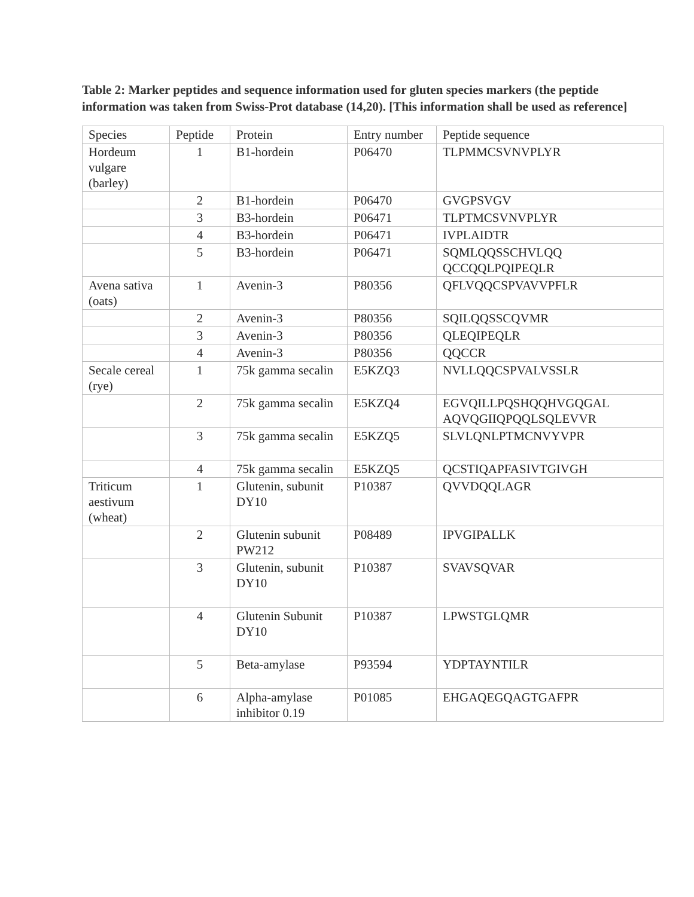Table 2: Marker peptides and sequence information used for gluten species markers (the peptide information was taken from Swiss-Prot database (14,20). [This information shall be used as reference]
| Species | Peptide | Protein | Entry number | Peptide sequence |
| --- | --- | --- | --- | --- |
| Hordeum vulgare (barley) | 1 | B1-hordein | P06470 | TLPMMCSVNVPLYR |
| | 2 | B1-hordein | P06470 | GVGPSVGV |
| | 3 | B3-hordein | P06471 | TLPTMCSVNVPLYR |
| | 4 | B3-hordein | P06471 | IVPLAIDTR |
| | 5 | B3-hordein | P06471 | SQMLQQSSCHVLQQ QCCQQLPQIPEQLR |
| Avena sativa (oats) | 1 | Avenin-3 | P80356 | QFLVQQCSPVAVVPFLR |
| | 2 | Avenin-3 | P80356 | SQILQQSSCQVMR |
| | 3 | Avenin-3 | P80356 | QLEQIPEQLR |
| | 4 | Avenin-3 | P80356 | QQCCR |
| Secale cereal (rye) | 1 | 75k gamma secalin | E5KZQ3 | NVLLQQCSPVALVSSLR |
| | 2 | 75k gamma secalin | E5KZQ4 | EGVQILLPQSHQQHVGQGAL AQVQGIIQPQQLSQLEVVR |
| | 3 | 75k gamma secalin | E5KZQ5 | SLVLQNLPTMCNVYVPR |
| | 4 | 75k gamma secalin | E5KZQ5 | QCSTIQAPFASIVTGIVGH |
| Triticum aestivum (wheat) | 1 | Glutenin, subunit DY10 | P10387 | QVVDQQLAGR |
| | 2 | Glutenin subunit PW212 | P08489 | IPVGIPALLK |
| | 3 | Glutenin, subunit DY10 | P10387 | SVAVSQVAR |
| | 4 | Glutenin Subunit DY10 | P10387 | LPWSTGLQMR |
| | 5 | Beta-amylase | P93594 | YDPTAYNTILR |
| | 6 | Alpha-amylase inhibitor 0.19 | P01085 | EHGAQEGQAGTGAFPR |